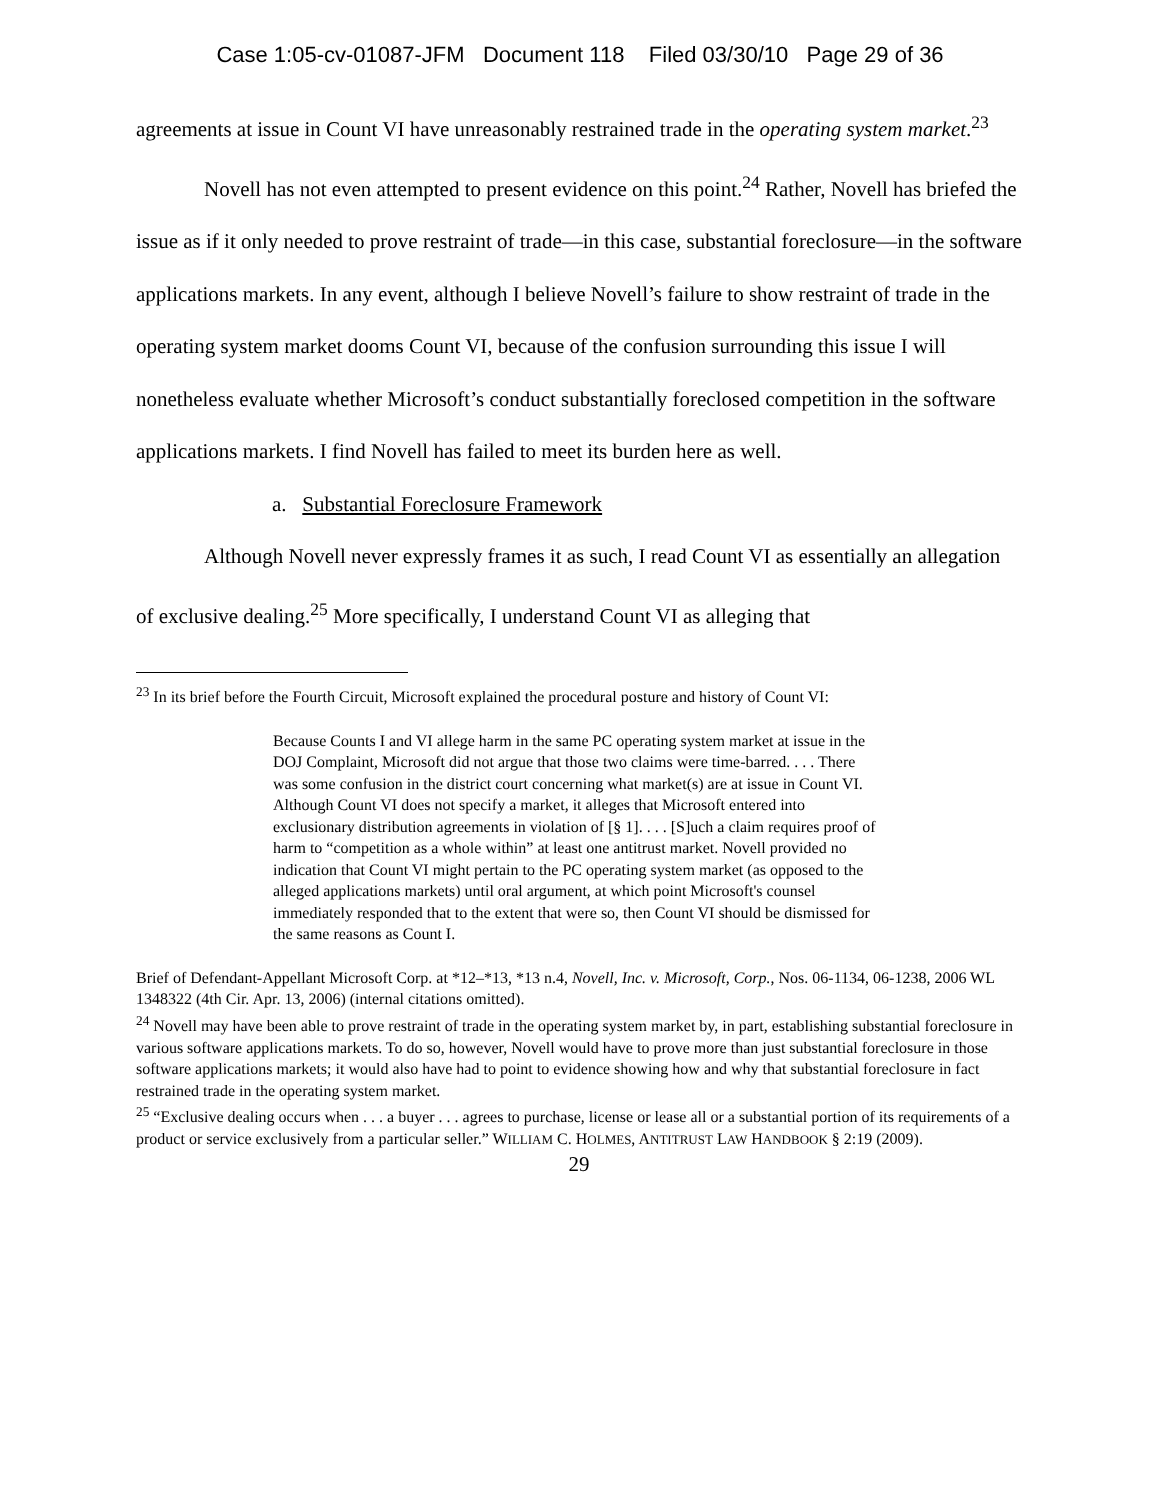Case 1:05-cv-01087-JFM Document 118 Filed 03/30/10 Page 29 of 36
agreements at issue in Count VI have unreasonably restrained trade in the operating system market.<sup>23</sup>
Novell has not even attempted to present evidence on this point.<sup>24</sup> Rather, Novell has briefed the issue as if it only needed to prove restraint of trade—in this case, substantial foreclosure—in the software applications markets. In any event, although I believe Novell’s failure to show restraint of trade in the operating system market dooms Count VI, because of the confusion surrounding this issue I will nonetheless evaluate whether Microsoft’s conduct substantially foreclosed competition in the software applications markets. I find Novell has failed to meet its burden here as well.
a. Substantial Foreclosure Framework
Although Novell never expressly frames it as such, I read Count VI as essentially an allegation of exclusive dealing.<sup>25</sup> More specifically, I understand Count VI as alleging that
<sup>23</sup> In its brief before the Fourth Circuit, Microsoft explained the procedural posture and history of Count VI:
Because Counts I and VI allege harm in the same PC operating system market at issue in the DOJ Complaint, Microsoft did not argue that those two claims were time-barred. . . . There was some confusion in the district court concerning what market(s) are at issue in Count VI. Although Count VI does not specify a market, it alleges that Microsoft entered into exclusionary distribution agreements in violation of [§ 1]. . . . [S]uch a claim requires proof of harm to “competition as a whole within” at least one antitrust market. Novell provided no indication that Count VI might pertain to the PC operating system market (as opposed to the alleged applications markets) until oral argument, at which point Microsoft's counsel immediately responded that to the extent that were so, then Count VI should be dismissed for the same reasons as Count I.
Brief of Defendant-Appellant Microsoft Corp. at *12–*13, *13 n.4, Novell, Inc. v. Microsoft, Corp., Nos. 06-1134, 06-1238, 2006 WL 1348322 (4th Cir. Apr. 13, 2006) (internal citations omitted).
<sup>24</sup> Novell may have been able to prove restraint of trade in the operating system market by, in part, establishing substantial foreclosure in various software applications markets. To do so, however, Novell would have to prove more than just substantial foreclosure in those software applications markets; it would also have had to point to evidence showing how and why that substantial foreclosure in fact restrained trade in the operating system market.
<sup>25</sup> “Exclusive dealing occurs when . . . a buyer . . . agrees to purchase, license or lease all or a substantial portion of its requirements of a product or service exclusively from a particular seller.” WILLIAM C. HOLMES, ANTITRUST LAW HANDBOOK § 2:19 (2009).
29